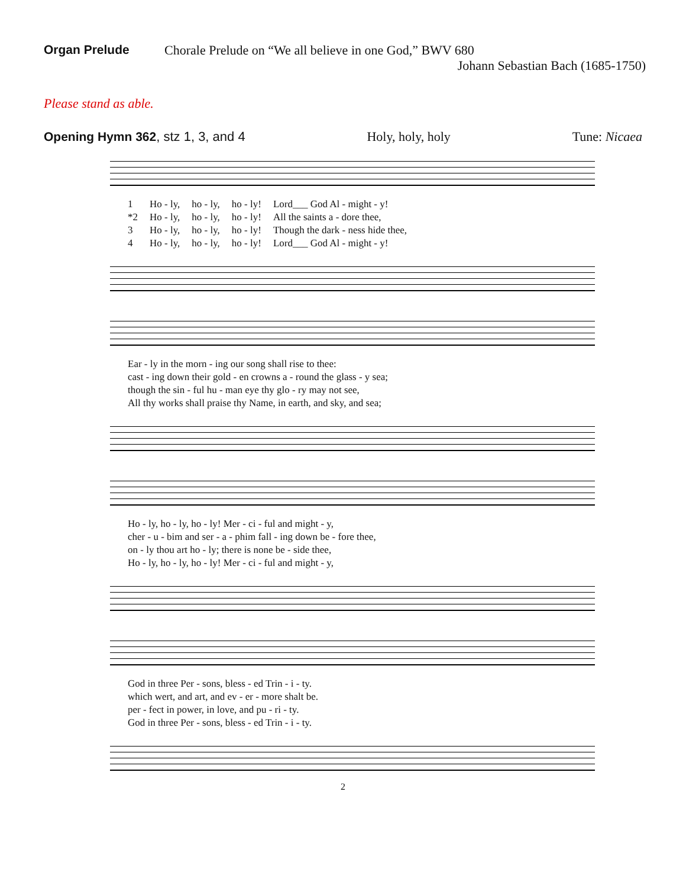Organ Prelude Chorale Prelude on “We all believe in one God,” BWV 680
Johann Sebastian Bach (1685-1750)
Please stand as able.
Opening Hymn 362, stz 1, 3, and 4 Holy, holy, holy Tune: Nicaea
| 1 | Ho - ly, | ho - ly, | ho - ly! | Lord___ God Al - might - y! |
| *2 | Ho - ly, | ho - ly, | ho - ly! | All the saints a - dore thee, |
| 3 | Ho - ly, | ho - ly, | ho - ly! | Though the dark - ness hide thee, |
| 4 | Ho - ly, | ho - ly, | ho - ly! | Lord___ God Al - might - y! |
| Ear - ly in the morn - ing our song shall rise to thee: |
| cast - ing down their gold - en crowns a - round the glass - y sea; |
| though the sin - ful hu - man eye thy glo - ry may not see, |
| All thy works shall praise thy Name, in earth, and sky, and sea; |
| Ho - ly, ho - ly, ho - ly! Mer - ci - ful and might - y, |
| cher - u - bim and ser - a - phim fall - ing down be - fore thee, |
| on - ly thou art ho - ly; there is none be - side thee, |
| Ho - ly, ho - ly, ho - ly! Mer - ci - ful and might - y, |
| God in three Per - sons, bless - ed Trin - i - ty. |
| which wert, and art, and ev - er - more shalt be. |
| per - fect in power, in love, and pu - ri - ty. |
| God in three Per - sons, bless - ed Trin - i - ty. |
2